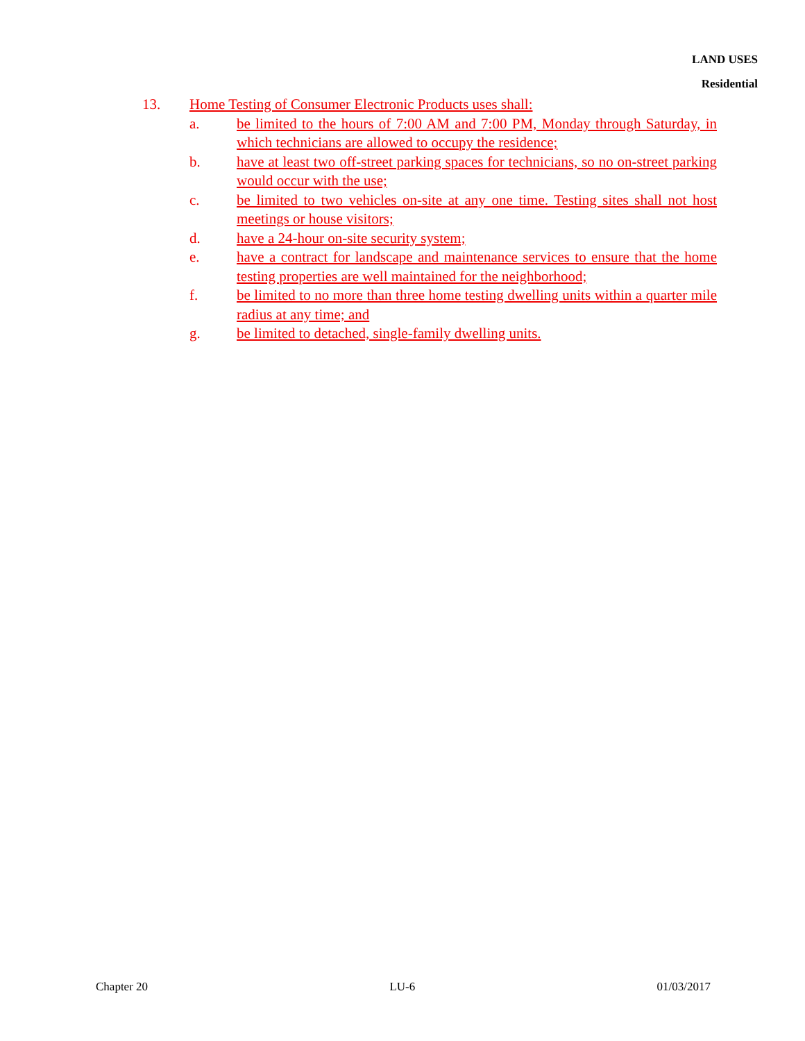LAND USES
Residential
13. Home Testing of Consumer Electronic Products uses shall:
a. be limited to the hours of 7:00 AM and 7:00 PM, Monday through Saturday, in which technicians are allowed to occupy the residence;
b. have at least two off-street parking spaces for technicians, so no on-street parking would occur with the use;
c. be limited to two vehicles on-site at any one time. Testing sites shall not host meetings or house visitors;
d. have a 24-hour on-site security system;
e. have a contract for landscape and maintenance services to ensure that the home testing properties are well maintained for the neighborhood;
f. be limited to no more than three home testing dwelling units within a quarter mile radius at any time; and
g. be limited to detached, single-family dwelling units.
Chapter 20 LU-6 01/03/2017